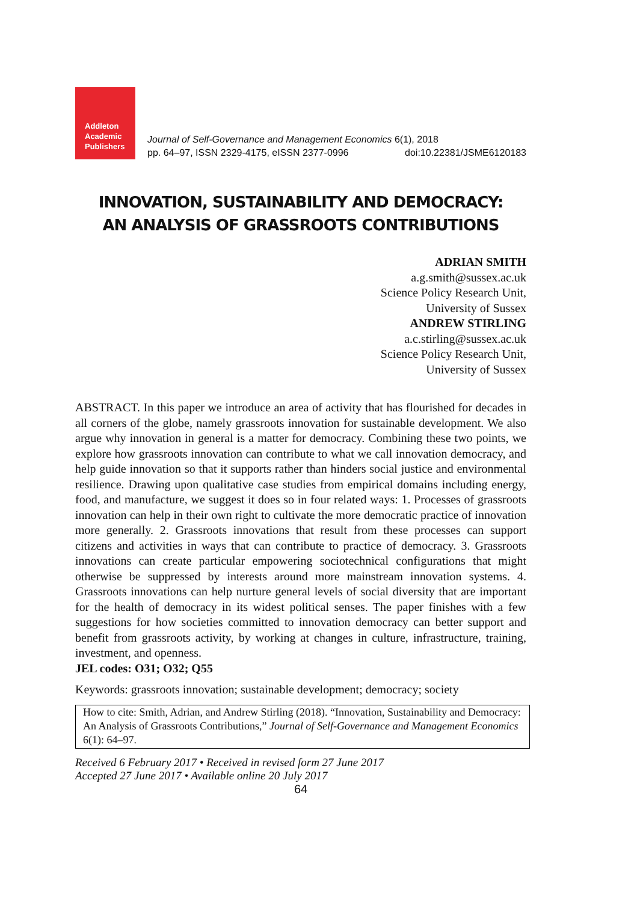Addleton
Academic
Publishers
Journal of Self-Governance and Management Economics 6(1), 2018
pp. 64–97, ISSN 2329-4175, eISSN 2377-0996 doi:10.22381/JSME6120183
INNOVATION, SUSTAINABILITY AND DEMOCRACY:
AN ANALYSIS OF GRASSROOTS CONTRIBUTIONS
ADRIAN SMITH
a.g.smith@sussex.ac.uk
Science Policy Research Unit,
University of Sussex
ANDREW STIRLING
a.c.stirling@sussex.ac.uk
Science Policy Research Unit,
University of Sussex
ABSTRACT. In this paper we introduce an area of activity that has flourished for decades in all corners of the globe, namely grassroots innovation for sustainable development. We also argue why innovation in general is a matter for democracy. Combining these two points, we explore how grassroots innovation can contribute to what we call innovation democracy, and help guide innovation so that it supports rather than hinders social justice and environmental resilience. Drawing upon qualitative case studies from empirical domains including energy, food, and manufacture, we suggest it does so in four related ways: 1. Processes of grassroots innovation can help in their own right to cultivate the more democratic practice of innovation more generally. 2. Grassroots innovations that result from these processes can support citizens and activities in ways that can contribute to practice of democracy. 3. Grassroots innovations can create particular empowering sociotechnical configurations that might otherwise be suppressed by interests around more mainstream innovation systems. 4. Grassroots innovations can help nurture general levels of social diversity that are important for the health of democracy in its widest political senses. The paper finishes with a few suggestions for how societies committed to innovation democracy can better support and benefit from grassroots activity, by working at changes in culture, infrastructure, training, investment, and openness.
JEL codes: O31; O32; Q55
Keywords: grassroots innovation; sustainable development; democracy; society
How to cite: Smith, Adrian, and Andrew Stirling (2018). “Innovation, Sustainability and Democracy: An Analysis of Grassroots Contributions,” Journal of Self-Governance and Management Economics 6(1): 64–97.
Received 6 February 2017 • Received in revised form 27 June 2017
Accepted 27 June 2017 • Available online 20 July 2017
64